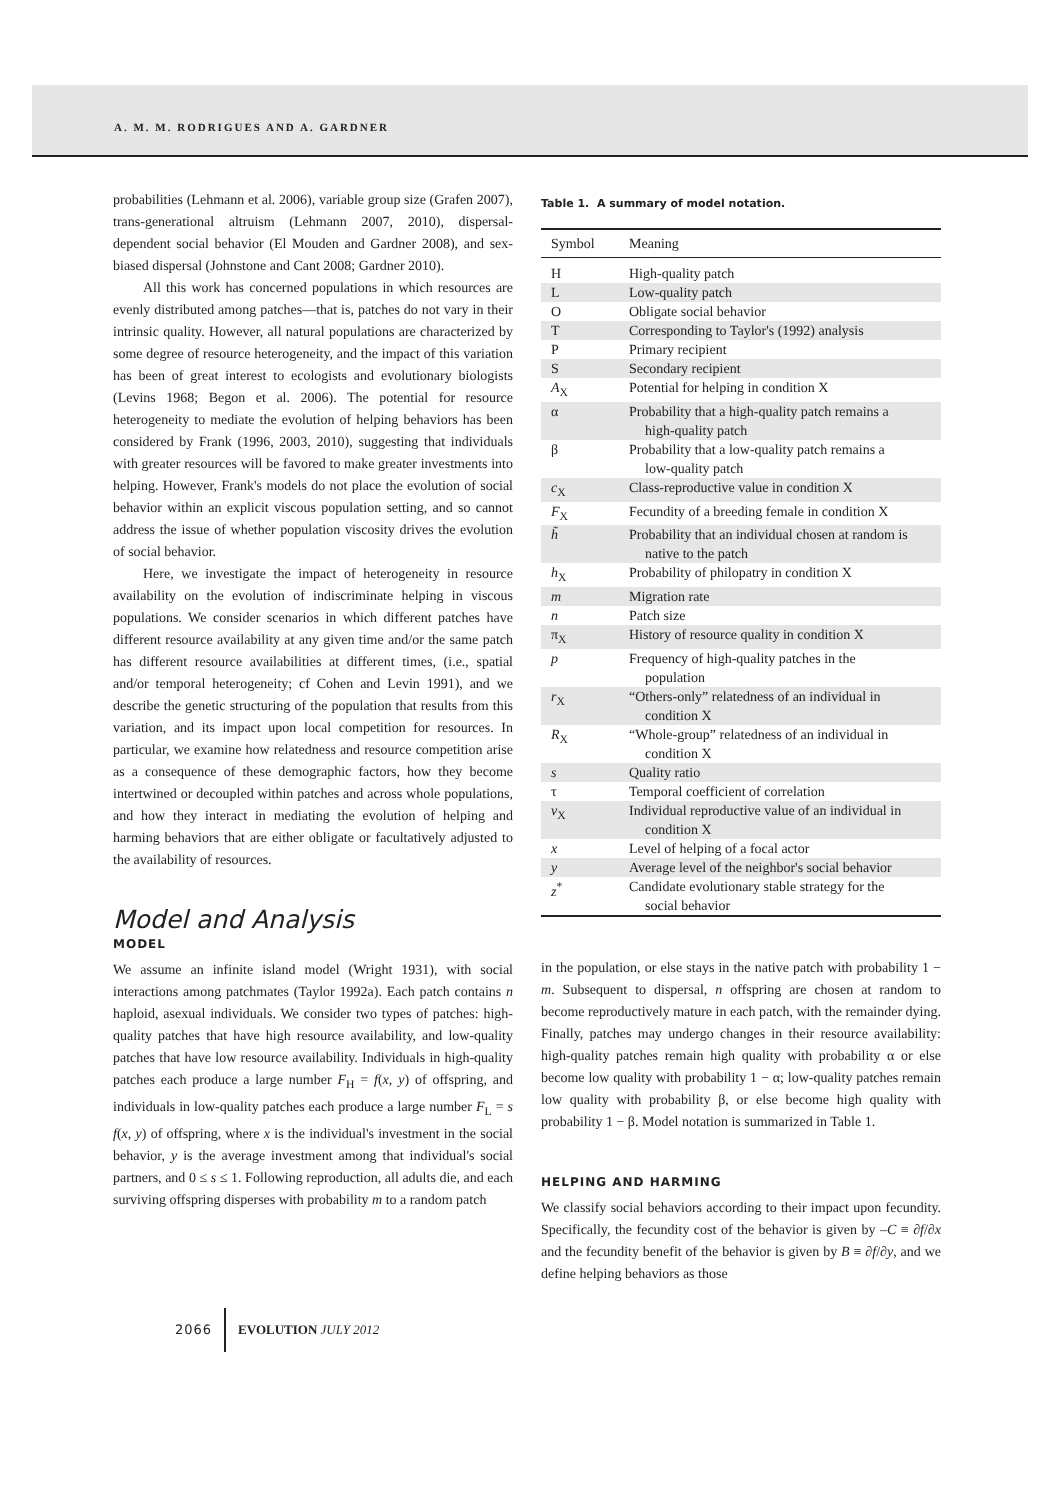A. M. M. RODRIGUES AND A. GARDNER
probabilities (Lehmann et al. 2006), variable group size (Grafen 2007), trans-generational altruism (Lehmann 2007, 2010), dispersal-dependent social behavior (El Mouden and Gardner 2008), and sex-biased dispersal (Johnstone and Cant 2008; Gardner 2010).
All this work has concerned populations in which resources are evenly distributed among patches—that is, patches do not vary in their intrinsic quality. However, all natural populations are characterized by some degree of resource heterogeneity, and the impact of this variation has been of great interest to ecologists and evolutionary biologists (Levins 1968; Begon et al. 2006). The potential for resource heterogeneity to mediate the evolution of helping behaviors has been considered by Frank (1996, 2003, 2010), suggesting that individuals with greater resources will be favored to make greater investments into helping. However, Frank's models do not place the evolution of social behavior within an explicit viscous population setting, and so cannot address the issue of whether population viscosity drives the evolution of social behavior.
Here, we investigate the impact of heterogeneity in resource availability on the evolution of indiscriminate helping in viscous populations. We consider scenarios in which different patches have different resource availability at any given time and/or the same patch has different resource availabilities at different times, (i.e., spatial and/or temporal heterogeneity; cf Cohen and Levin 1991), and we describe the genetic structuring of the population that results from this variation, and its impact upon local competition for resources. In particular, we examine how relatedness and resource competition arise as a consequence of these demographic factors, how they become intertwined or decoupled within patches and across whole populations, and how they interact in mediating the evolution of helping and harming behaviors that are either obligate or facultatively adjusted to the availability of resources.
Model and Analysis
MODEL
We assume an infinite island model (Wright 1931), with social interactions among patchmates (Taylor 1992a). Each patch contains n haploid, asexual individuals. We consider two types of patches: high-quality patches that have high resource availability, and low-quality patches that have low resource availability. Individuals in high-quality patches each produce a large number F<sub>H</sub> = f(x, y) of offspring, and individuals in low-quality patches each produce a large number F<sub>L</sub> = s f(x, y) of offspring, where x is the individual's investment in the social behavior, y is the average investment among that individual's social partners, and 0 ≤ s ≤ 1. Following reproduction, all adults die, and each surviving offspring disperses with probability m to a random patch
Table 1. A summary of model notation.
| Symbol | Meaning |
| --- | --- |
| H | High-quality patch |
| L | Low-quality patch |
| O | Obligate social behavior |
| T | Corresponding to Taylor's (1992) analysis |
| P | Primary recipient |
| S | Secondary recipient |
| A<sub>X</sub> | Potential for helping in condition X |
| α | Probability that a high-quality patch remains a high-quality patch |
| β | Probability that a low-quality patch remains a low-quality patch |
| c<sub>X</sub> | Class-reproductive value in condition X |
| F<sub>X</sub> | Fecundity of a breeding female in condition X |
| h̃ | Probability that an individual chosen at random is native to the patch |
| h<sub>X</sub> | Probability of philopatry in condition X |
| m | Migration rate |
| n | Patch size |
| π<sub>X</sub> | History of resource quality in condition X |
| p | Frequency of high-quality patches in the population |
| r<sub>X</sub> | “Others-only” relatedness of an individual in condition X |
| R<sub>X</sub> | “Whole-group” relatedness of an individual in condition X |
| s | Quality ratio |
| τ | Temporal coefficient of correlation |
| v<sub>X</sub> | Individual reproductive value of an individual in condition X |
| x | Level of helping of a focal actor |
| y | Average level of the neighbor's social behavior |
| z<sup>*</sup> | Candidate evolutionary stable strategy for the social behavior |
in the population, or else stays in the native patch with probability 1 − m. Subsequent to dispersal, n offspring are chosen at random to become reproductively mature in each patch, with the remainder dying. Finally, patches may undergo changes in their resource availability: high-quality patches remain high quality with probability α or else become low quality with probability 1 − α; low-quality patches remain low quality with probability β, or else become high quality with probability 1 − β. Model notation is summarized in Table 1.
HELPING AND HARMING
We classify social behaviors according to their impact upon fecundity. Specifically, the fecundity cost of the behavior is given by –C ≡ ∂f/∂x and the fecundity benefit of the behavior is given by B ≡ ∂f/∂y, and we define helping behaviors as those
2066 EVOLUTION JULY 2012